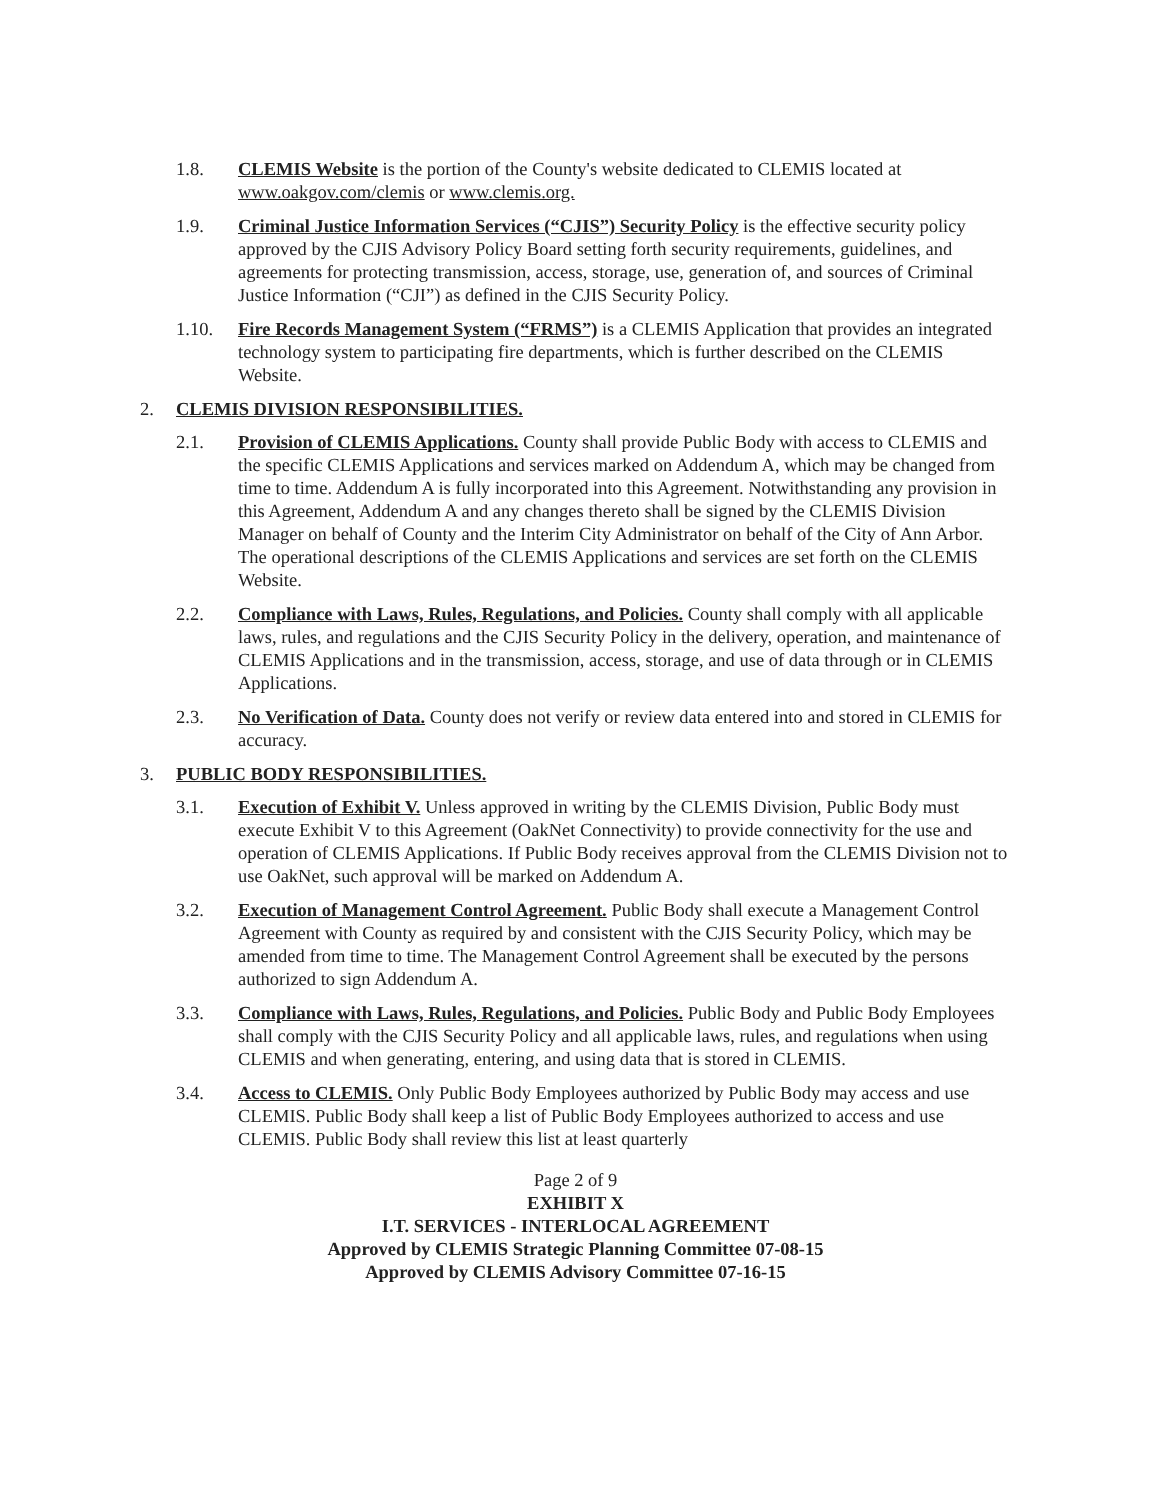1.8. CLEMIS Website is the portion of the County's website dedicated to CLEMIS located at www.oakgov.com/clemis or www.clemis.org.
1.9. Criminal Justice Information Services (“CJIS”) Security Policy is the effective security policy approved by the CJIS Advisory Policy Board setting forth security requirements, guidelines, and agreements for protecting transmission, access, storage, use, generation of, and sources of Criminal Justice Information (“CJI”) as defined in the CJIS Security Policy.
1.10. Fire Records Management System (“FRMS”) is a CLEMIS Application that provides an integrated technology system to participating fire departments, which is further described on the CLEMIS Website.
2. CLEMIS DIVISION RESPONSIBILITIES.
2.1. Provision of CLEMIS Applications. County shall provide Public Body with access to CLEMIS and the specific CLEMIS Applications and services marked on Addendum A, which may be changed from time to time. Addendum A is fully incorporated into this Agreement. Notwithstanding any provision in this Agreement, Addendum A and any changes thereto shall be signed by the CLEMIS Division Manager on behalf of County and the Interim City Administrator on behalf of the City of Ann Arbor. The operational descriptions of the CLEMIS Applications and services are set forth on the CLEMIS Website.
2.2. Compliance with Laws, Rules, Regulations, and Policies. County shall comply with all applicable laws, rules, and regulations and the CJIS Security Policy in the delivery, operation, and maintenance of CLEMIS Applications and in the transmission, access, storage, and use of data through or in CLEMIS Applications.
2.3. No Verification of Data. County does not verify or review data entered into and stored in CLEMIS for accuracy.
3. PUBLIC BODY RESPONSIBILITIES.
3.1. Execution of Exhibit V. Unless approved in writing by the CLEMIS Division, Public Body must execute Exhibit V to this Agreement (OakNet Connectivity) to provide connectivity for the use and operation of CLEMIS Applications. If Public Body receives approval from the CLEMIS Division not to use OakNet, such approval will be marked on Addendum A.
3.2. Execution of Management Control Agreement. Public Body shall execute a Management Control Agreement with County as required by and consistent with the CJIS Security Policy, which may be amended from time to time. The Management Control Agreement shall be executed by the persons authorized to sign Addendum A.
3.3. Compliance with Laws, Rules, Regulations, and Policies. Public Body and Public Body Employees shall comply with the CJIS Security Policy and all applicable laws, rules, and regulations when using CLEMIS and when generating, entering, and using data that is stored in CLEMIS.
3.4. Access to CLEMIS. Only Public Body Employees authorized by Public Body may access and use CLEMIS. Public Body shall keep a list of Public Body Employees authorized to access and use CLEMIS. Public Body shall review this list at least quarterly
Page 2 of 9
EXHIBIT X
I.T. SERVICES - INTERLOCAL AGREEMENT
Approved by CLEMIS Strategic Planning Committee 07-08-15
Approved by CLEMIS Advisory Committee 07-16-15